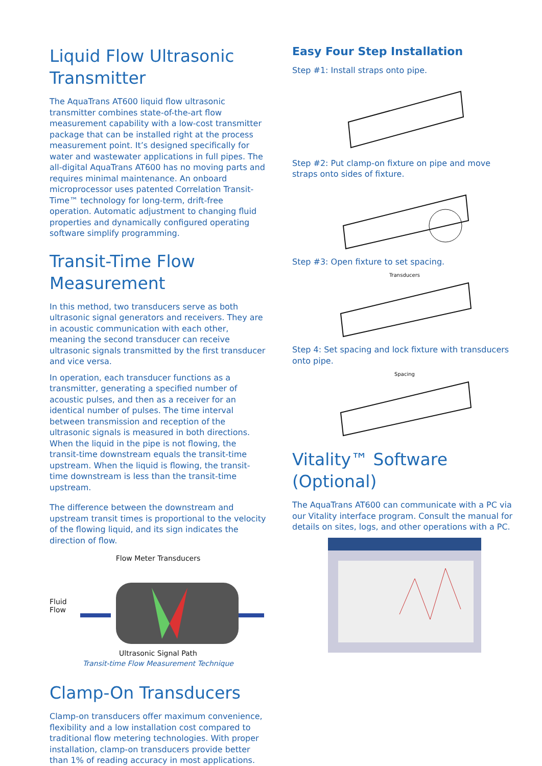Liquid Flow Ultrasonic Transmitter
The AquaTrans AT600 liquid flow ultrasonic transmitter combines state-of-the-art flow measurement capability with a low-cost transmitter package that can be installed right at the process measurement point. It’s designed specifically for water and wastewater applications in full pipes. The all-digital AquaTrans AT600 has no moving parts and requires minimal maintenance. An onboard microprocessor uses patented Correlation Transit-Time™ technology for long-term, drift-free operation. Automatic adjustment to changing fluid properties and dynamically configured operating software simplify programming.
Transit-Time Flow Measurement
In this method, two transducers serve as both ultrasonic signal generators and receivers. They are in acoustic communication with each other, meaning the second transducer can receive ultrasonic signals transmitted by the first transducer and vice versa.
In operation, each transducer functions as a transmitter, generating a specified number of acoustic pulses, and then as a receiver for an identical number of pulses. The time interval between transmission and reception of the ultrasonic signals is measured in both directions. When the liquid in the pipe is not flowing, the transit-time downstream equals the transit-time upstream. When the liquid is flowing, the transit- time downstream is less than the transit-time upstream.
The difference between the downstream and upstream transit times is proportional to the velocity of the flowing liquid, and its sign indicates the direction of flow.
Flow Meter Transducers
Fluid Flow
Ultrasonic Signal Path
Transit-time Flow Measurement Technique
Clamp-On Transducers
Clamp-on transducers offer maximum convenience, flexibility and a low installation cost compared to traditional flow metering technologies. With proper installation, clamp-on transducers provide better than 1% of reading accuracy in most applications.
Easy Four Step Installation
Step #1: Install straps onto pipe.
Step #2: Put clamp-on fixture on pipe and move straps onto sides of fixture.
Step #3: Open fixture to set spacing.
Transducers
Step 4: Set spacing and lock fixture with transducers onto pipe.
Spacing
Vitality™ Software (Optional)
The AquaTrans AT600 can communicate with a PC via our Vitality interface program. Consult the manual for details on sites, logs, and other operations with a PC.